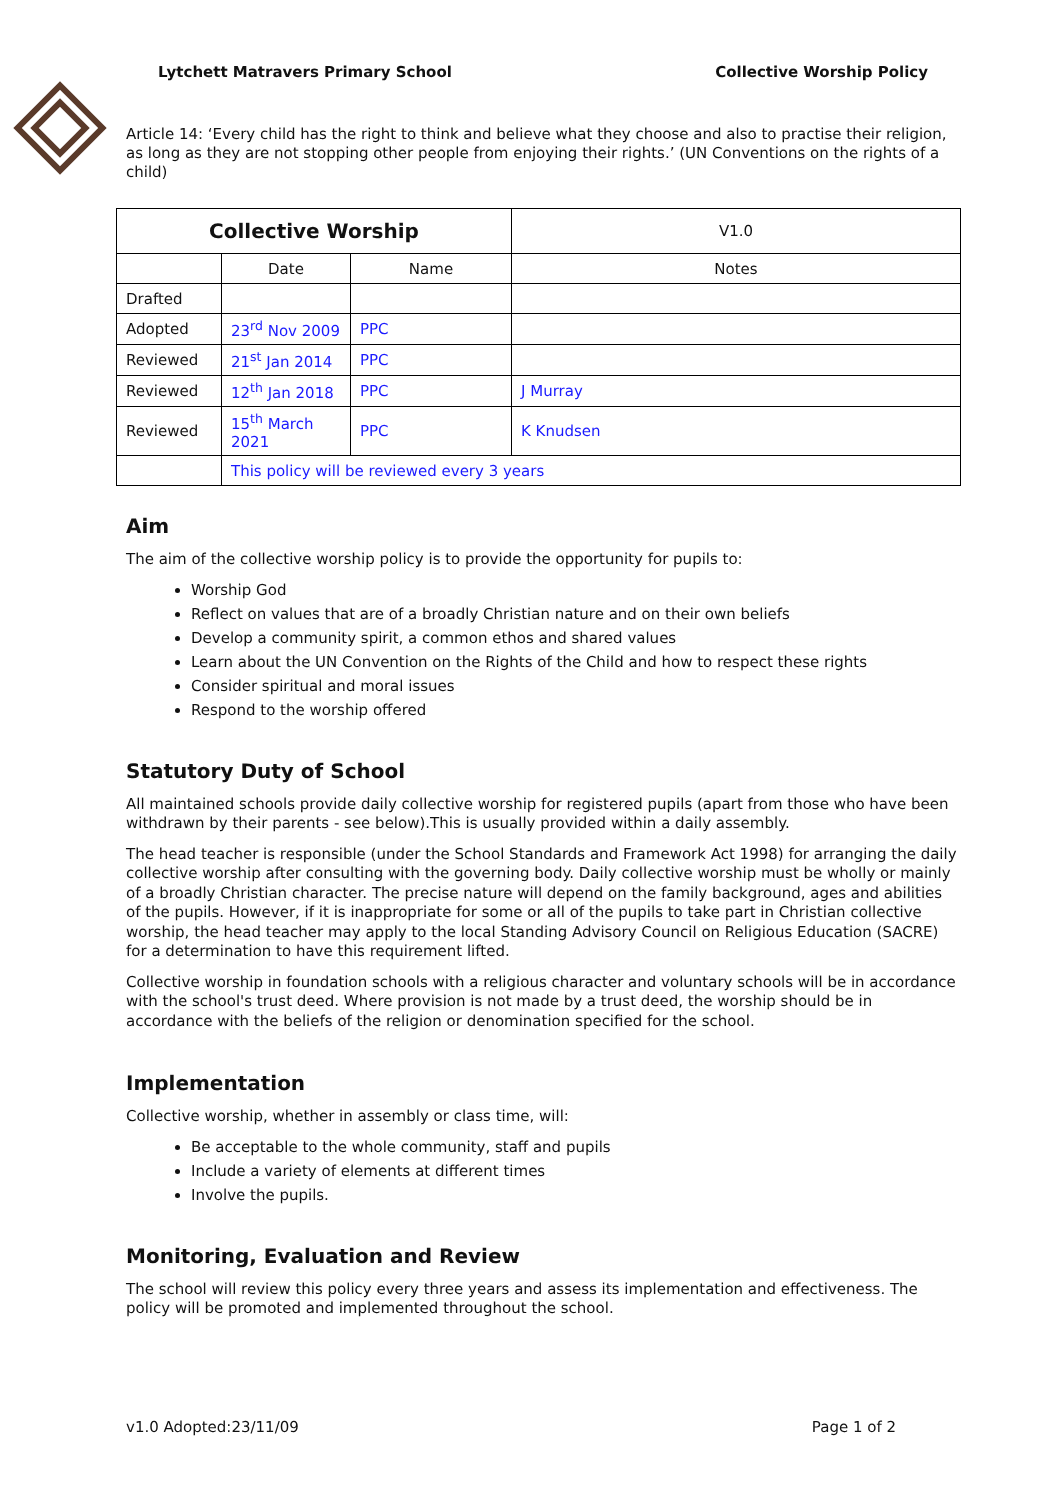Lytchett Matravers Primary School Collective Worship Policy
Article 14: ‘Every child has the right to think and believe what they choose and also to practise their religion, as long as they are not stopping other people from enjoying their rights.’ (UN Conventions on the rights of a child)
| Collective Worship | | | | V1.0 |
| --- | --- | --- | --- | --- |
| | Date | Name | Notes | |
| Drafted | | | | |
| Adopted | 23<sup>rd</sup> Nov 2009 | PPC | | |
| Reviewed | 21<sup>st</sup> Jan 2014 | PPC | | |
| Reviewed | 12<sup>th</sup> Jan 2018 | PPC | J Murray | |
| Reviewed | 15<sup>th</sup> March 2021 | PPC | K Knudsen | |
| | This policy will be reviewed every 3 years | | | |
Aim
The aim of the collective worship policy is to provide the opportunity for pupils to:
Worship God
Reflect on values that are of a broadly Christian nature and on their own beliefs
Develop a community spirit, a common ethos and shared values
Learn about the UN Convention on the Rights of the Child and how to respect these rights
Consider spiritual and moral issues
Respond to the worship offered
Statutory Duty of School
All maintained schools provide daily collective worship for registered pupils (apart from those who have been withdrawn by their parents - see below).This is usually provided within a daily assembly.
The head teacher is responsible (under the School Standards and Framework Act 1998) for arranging the daily collective worship after consulting with the governing body. Daily collective worship must be wholly or mainly of a broadly Christian character. The precise nature will depend on the family background, ages and abilities of the pupils. However, if it is inappropriate for some or all of the pupils to take part in Christian collective worship, the head teacher may apply to the local Standing Advisory Council on Religious Education (SACRE) for a determination to have this requirement lifted.
Collective worship in foundation schools with a religious character and voluntary schools will be in accordance with the school's trust deed. Where provision is not made by a trust deed, the worship should be in accordance with the beliefs of the religion or denomination specified for the school.
Implementation
Collective worship, whether in assembly or class time, will:
Be acceptable to the whole community, staff and pupils
Include a variety of elements at different times
Involve the pupils.
Monitoring, Evaluation and Review
The school will review this policy every three years and assess its implementation and effectiveness. The policy will be promoted and implemented throughout the school.
v1.0 Adopted:23/11/09 Page 1 of 2